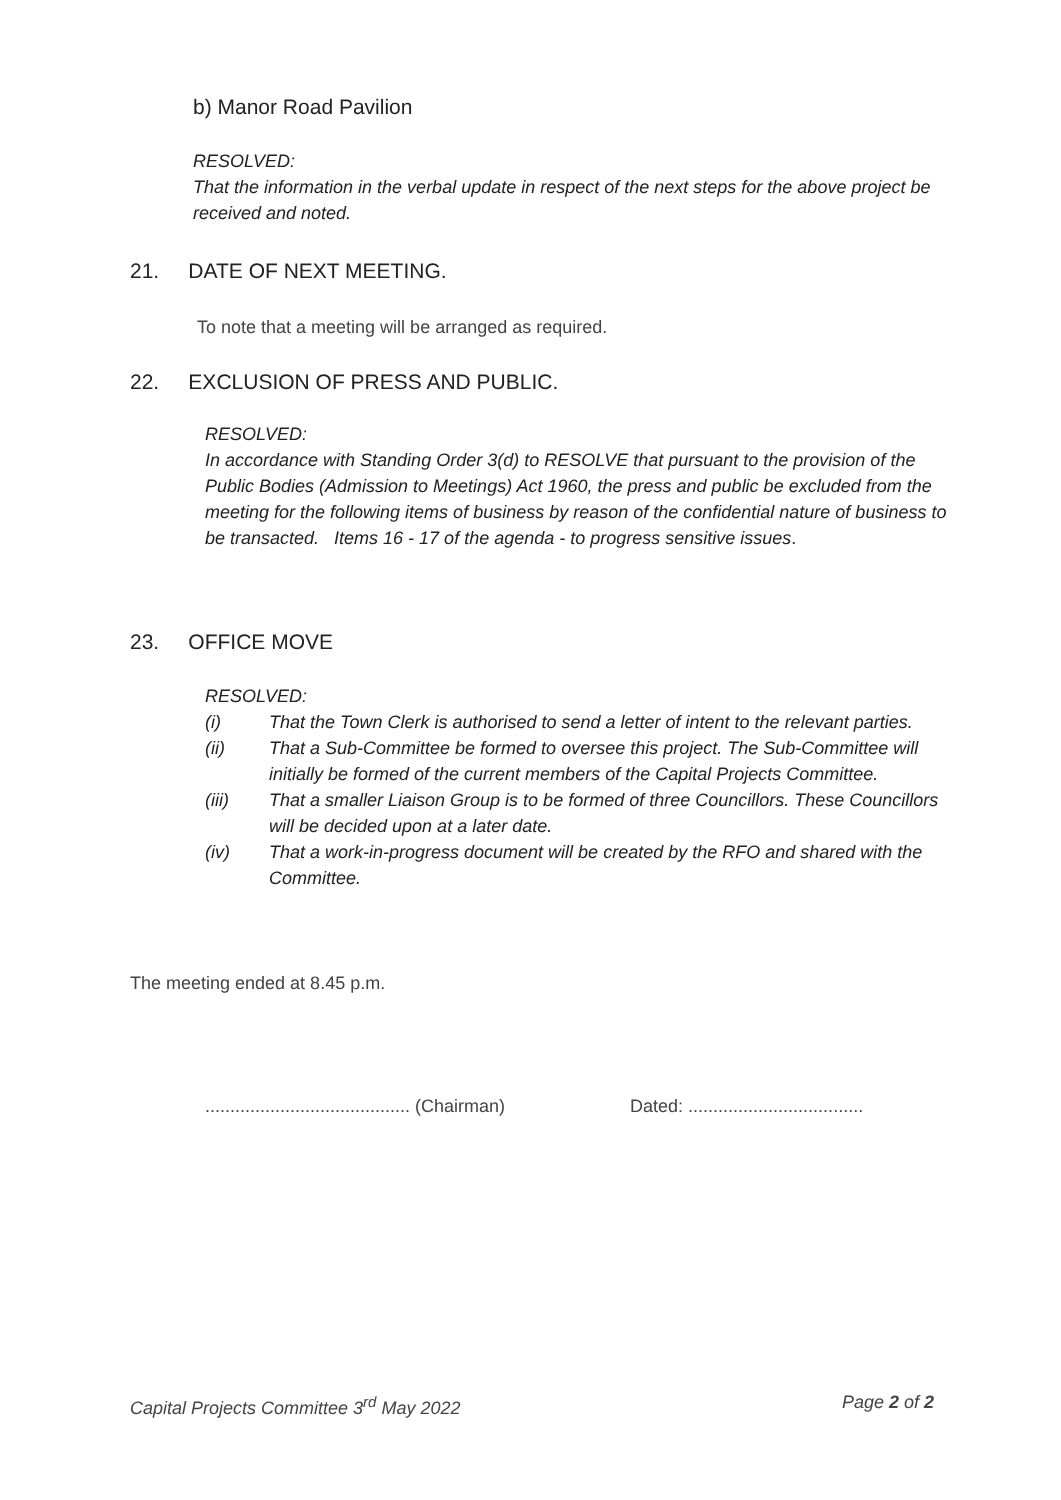b) Manor Road Pavilion
RESOLVED:
That the information in the verbal update in respect of the next steps for the above project be received and noted.
21. DATE OF NEXT MEETING.
To note that a meeting will be arranged as required.
22. EXCLUSION OF PRESS AND PUBLIC.
RESOLVED:
In accordance with Standing Order 3(d) to RESOLVE that pursuant to the provision of the Public Bodies (Admission to Meetings) Act 1960, the press and public be excluded from the meeting for the following items of business by reason of the confidential nature of business to be transacted. Items 16 - 17 of the agenda - to progress sensitive issues.
23. OFFICE MOVE
RESOLVED:
(i) That the Town Clerk is authorised to send a letter of intent to the relevant parties.
(ii) That a Sub-Committee be formed to oversee this project. The Sub-Committee will initially be formed of the current members of the Capital Projects Committee.
(iii) That a smaller Liaison Group is to be formed of three Councillors. These Councillors will be decided upon at a later date.
(iv) That a work-in-progress document will be created by the RFO and shared with the Committee.
The meeting ended at 8.45 p.m.
......................................... (Chairman) Dated: ...................................
Capital Projects Committee 3<sup>rd</sup> May 2022 Page 2 of 2